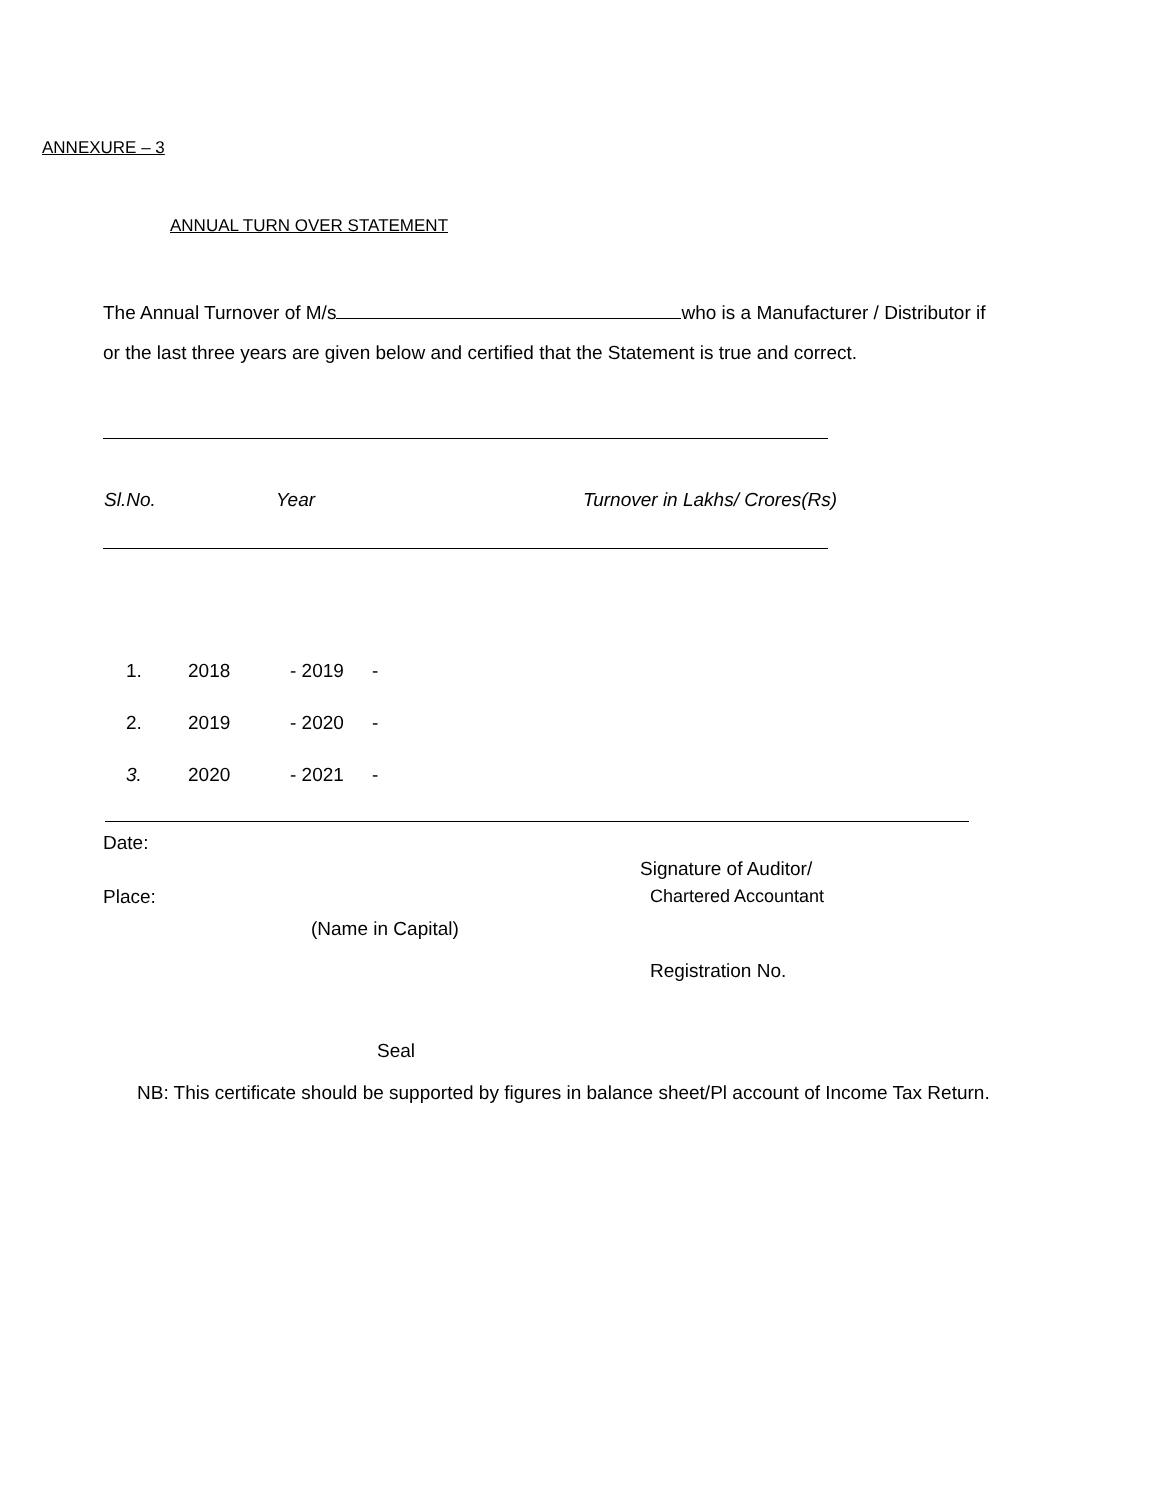ANNEXURE – 3
ANNUAL TURN OVER STATEMENT
The Annual Turnover of M/s who is a Manufacturer / Distributor if
or the last three years are given below and certified that the Statement is true and correct.
| Sl.No. | Year | Turnover in Lakhs/ Crores(Rs) |
| --- | --- | --- |
| 1. | 2018 | - 2019 | - |
| 2. | 2019 | - 2020 | - |
| 3. | 2020 | - 2021 | - |
Date:
Signature of Auditor/
Place: Chartered Accountant
(Name in Capital)
Registration No.
Seal
NB: This certificate should be supported by figures in balance sheet/Pl account of Income Tax Return.